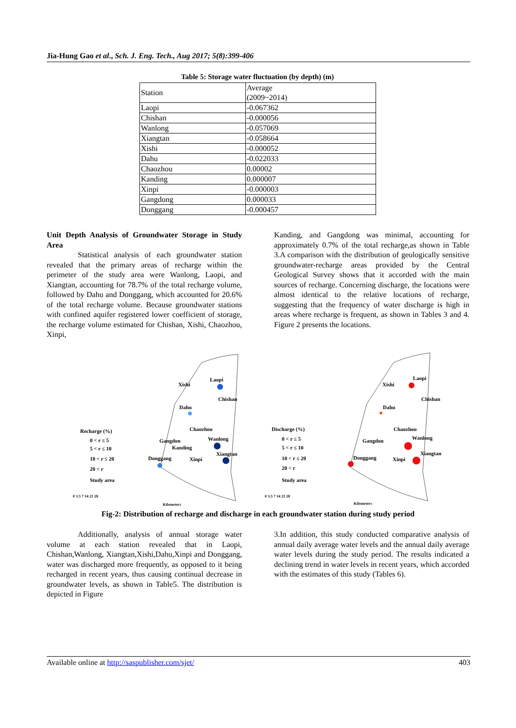Jia-Hung Gao et al., Sch. J. Eng. Tech., Aug 2017; 5(8):399-406
Table 5: Storage water fluctuation (by depth) (m)
| Station | Average (2009~2014) |
| Laopi | -0.067362 |
| Chishan | -0.000056 |
| Wanlong | -0.057069 |
| Xiangtan | -0.058664 |
| Xishi | -0.000052 |
| Dahu | -0.022033 |
| Chaozhou | 0.00002 |
| Kanding | 0.000007 |
| Xinpi | -0.000003 |
| Gangdong | 0.000033 |
| Donggang | -0.000457 |
Unit Depth Analysis of Groundwater Storage in Study Area
Statistical analysis of each groundwater station revealed that the primary areas of recharge within the perimeter of the study area were Wanlong, Laopi, and Xiangtan, accounting for 78.7% of the total recharge volume, followed by Dahu and Donggang, which accounted for 20.6% of the total recharge volume. Because groundwater stations with confined aquifer registered lower coefficient of storage, the recharge volume estimated for Chishan, Xishi, Chaozhou, Xinpi,
Kanding, and Gangdong was minimal, accounting for approximately 0.7% of the total recharge,as shown in Table 3.A comparison with the distribution of geologically sensitive groundwater-recharge areas provided by the Central Geological Survey shows that it accorded with the main sources of recharge. Concerning discharge, the locations were almost identical to the relative locations of recharge, suggesting that the frequency of water discharge is high in areas where recharge is frequent, as shown in Tables 3 and 4. Figure 2 presents the locations.
Laopi
Xishi
Chishan
Dahu
Chaozhou
Gangdon
Kanding
Wanlong
Xiangtan
Donggang
Xinpi
Recharge (%)
0 < r ≤ 5
5 < r ≤ 10
10 < r ≤ 20
20 < r
Study area
Laopi
Xishi
Chishan
Dahu
Chaozhou
Gangdon
Wanlong
Xiangtan
Donggang
Xinpi
Discharge (%)
0 < r ≤ 5
5 < r ≤ 10
10 < r ≤ 20
20 < r
Study area
0 3.5 7 14 21 28
Kilometers
0 3.5 7 14 21 28
Kilometers
Fig-2: Distribution of recharge and discharge in each groundwater station during study period
Additionally, analysis of annual storage water volume at each station revealed that in Laopi, Chishan,Wanlong, Xiangtan,Xishi,Dahu,Xinpi and Donggang, water was discharged more frequently, as opposed to it being recharged in recent years, thus causing continual decrease in groundwater levels, as shown in Table5. The distribution is depicted in Figure
3.In addition, this study conducted comparative analysis of annual daily average water levels and the annual daily average water levels during the study period. The results indicated a declining trend in water levels in recent years, which accorded with the estimates of this study (Tables 6).
Available online at http://saspublisher.com/sjet/ 403